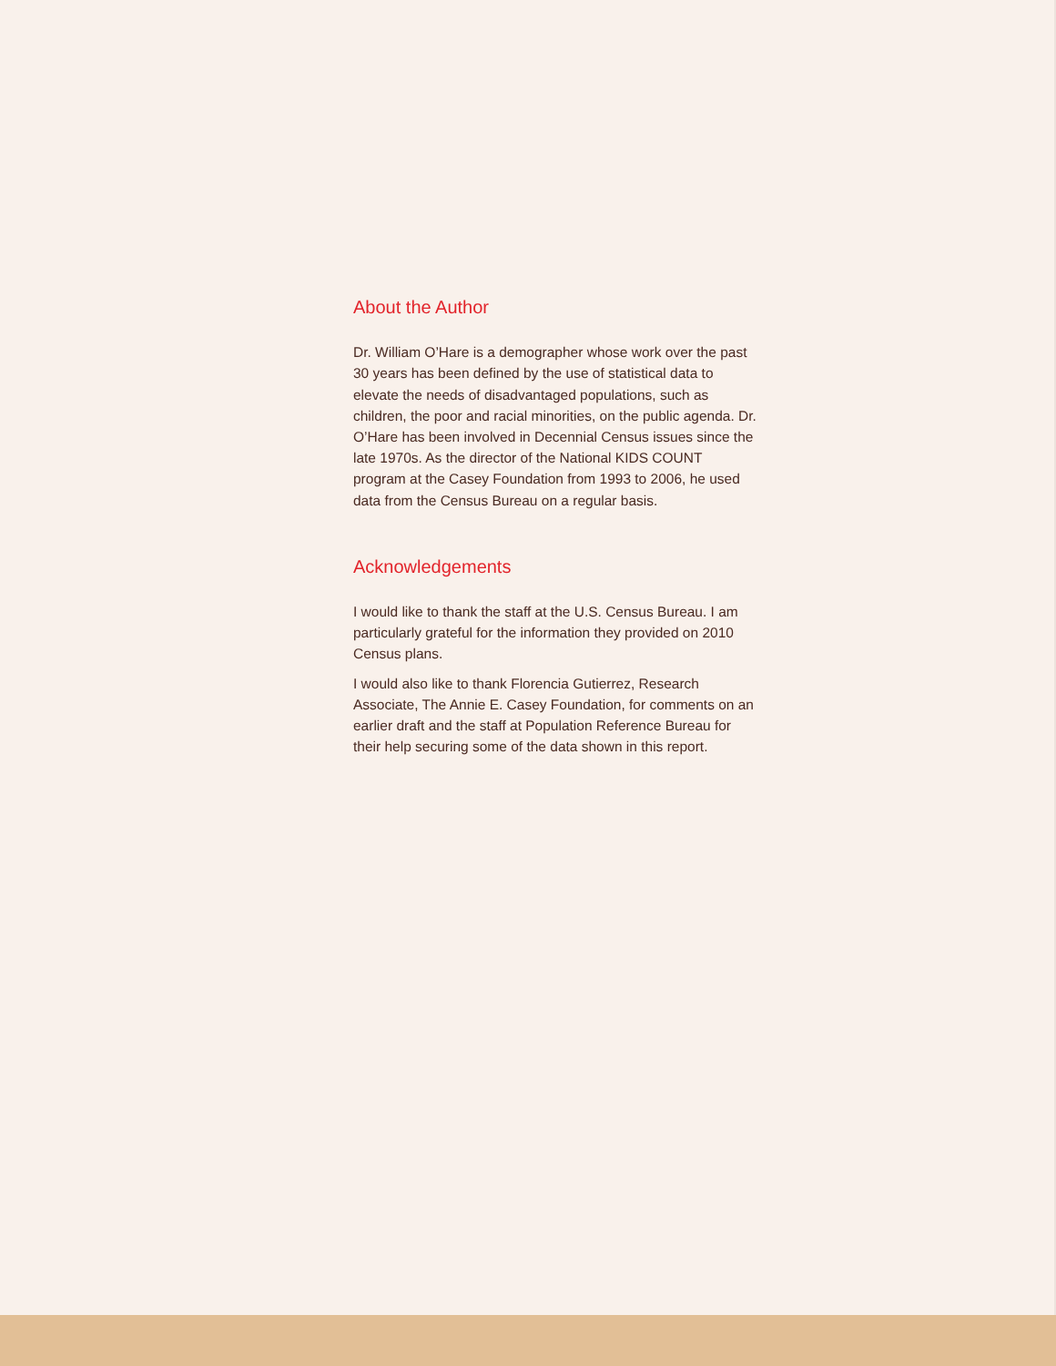About the Author
Dr. William O’Hare is a demographer whose work over the past 30 years has been defined by the use of statistical data to elevate the needs of disadvantaged populations, such as children, the poor and racial minorities, on the public agenda. Dr. O’Hare has been involved in Decennial Census issues since the late 1970s. As the director of the National KIDS COUNT program at the Casey Foundation from 1993 to 2006, he used data from the Census Bureau on a regular basis.
Acknowledgements
I would like to thank the staff at the U.S. Census Bureau. I am particularly grateful for the information they provided on 2010 Census plans.
I would also like to thank Florencia Gutierrez, Research Associate, The Annie E. Casey Foundation, for comments on an earlier draft and the staff at Population Reference Bureau for their help securing some of the data shown in this report.